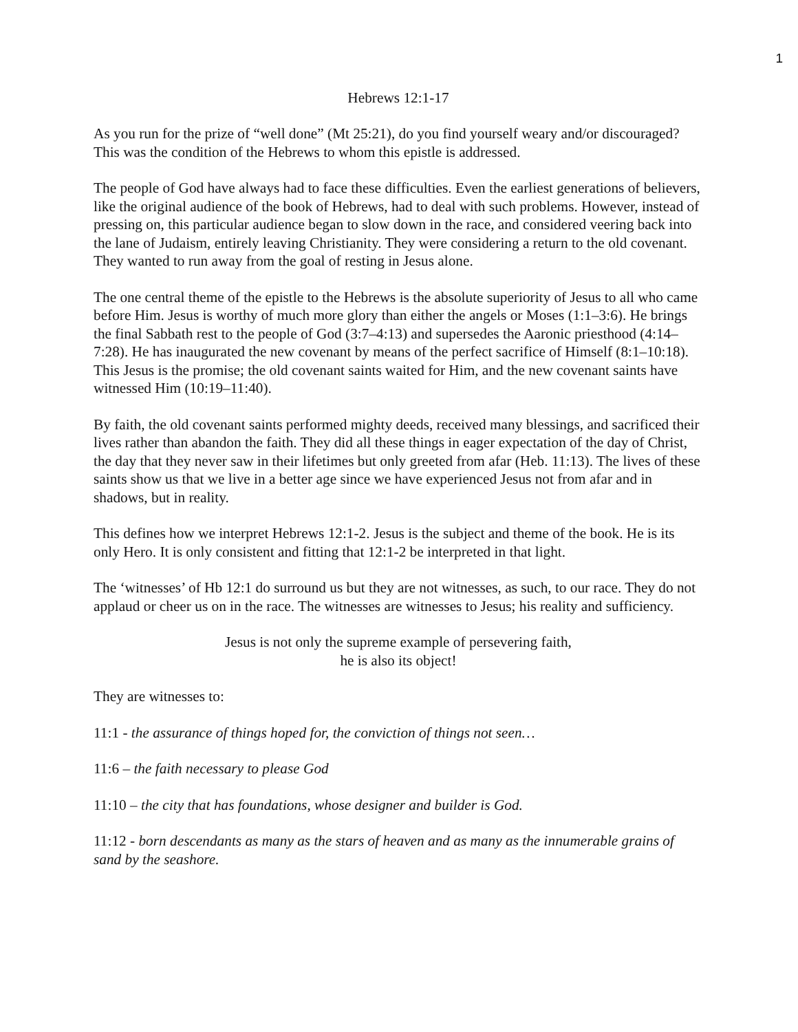1
Hebrews 12:1-17
As you run for the prize of “well done” (Mt 25:21), do you find yourself weary and/or discouraged? This was the condition of the Hebrews to whom this epistle is addressed.
The people of God have always had to face these difficulties. Even the earliest generations of believers, like the original audience of the book of Hebrews, had to deal with such problems. However, instead of pressing on, this particular audience began to slow down in the race, and considered veering back into the lane of Judaism, entirely leaving Christianity. They were considering a return to the old covenant. They wanted to run away from the goal of resting in Jesus alone.
The one central theme of the epistle to the Hebrews is the absolute superiority of Jesus to all who came before Him. Jesus is worthy of much more glory than either the angels or Moses (1:1–3:6). He brings the final Sabbath rest to the people of God (3:7–4:13) and supersedes the Aaronic priesthood (4:14–7:28). He has inaugurated the new covenant by means of the perfect sacrifice of Himself (8:1–10:18). This Jesus is the promise; the old covenant saints waited for Him, and the new covenant saints have witnessed Him (10:19–11:40).
By faith, the old covenant saints performed mighty deeds, received many blessings, and sacrificed their lives rather than abandon the faith. They did all these things in eager expectation of the day of Christ, the day that they never saw in their lifetimes but only greeted from afar (Heb. 11:13). The lives of these saints show us that we live in a better age since we have experienced Jesus not from afar and in shadows, but in reality.
This defines how we interpret Hebrews 12:1-2. Jesus is the subject and theme of the book. He is its only Hero. It is only consistent and fitting that 12:1-2 be interpreted in that light.
The ‘witnesses’ of Hb 12:1 do surround us but they are not witnesses, as such, to our race. They do not applaud or cheer us on in the race. The witnesses are witnesses to Jesus; his reality and sufficiency.
Jesus is not only the supreme example of persevering faith,
he is also its object!
They are witnesses to:
11:1 - the assurance of things hoped for, the conviction of things not seen…
11:6 – the faith necessary to please God
11:10 – the city that has foundations, whose designer and builder is God.
11:12 - born descendants as many as the stars of heaven and as many as the innumerable grains of sand by the seashore.